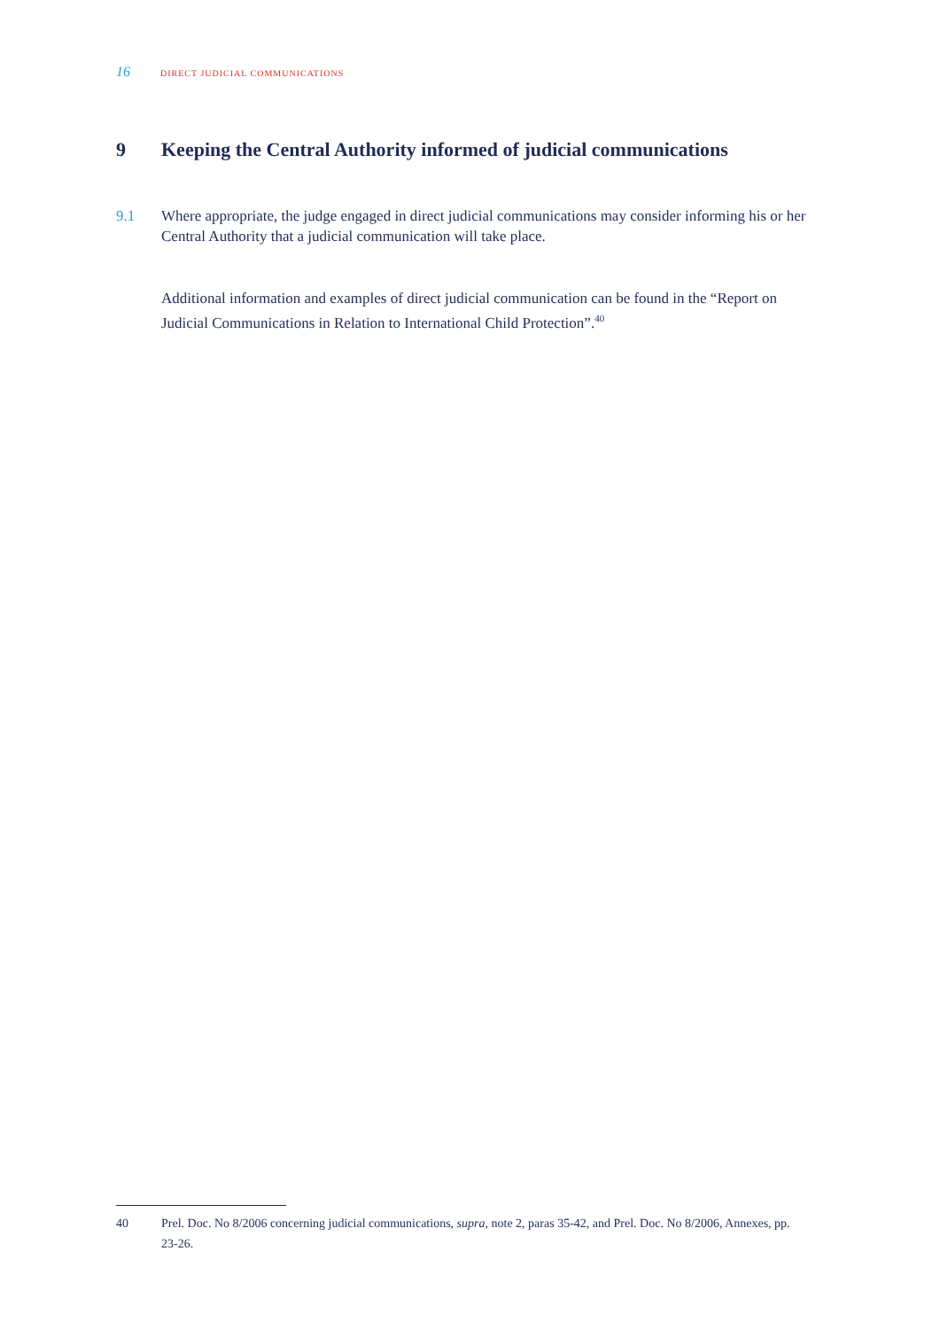16 DIRECT JUDICIAL COMMUNICATIONS
9 Keeping the Central Authority informed of judicial communications
9.1 Where appropriate, the judge engaged in direct judicial communications may consider informing his or her Central Authority that a judicial communication will take place.
Additional information and examples of direct judicial communication can be found in the “Report on Judicial Communications in Relation to International Child Protection”.<sup>40</sup>
40 Prel. Doc. No 8/2006 concerning judicial communications, supra, note 2, paras 35-42, and Prel. Doc. No 8/2006, Annexes, pp. 23-26.